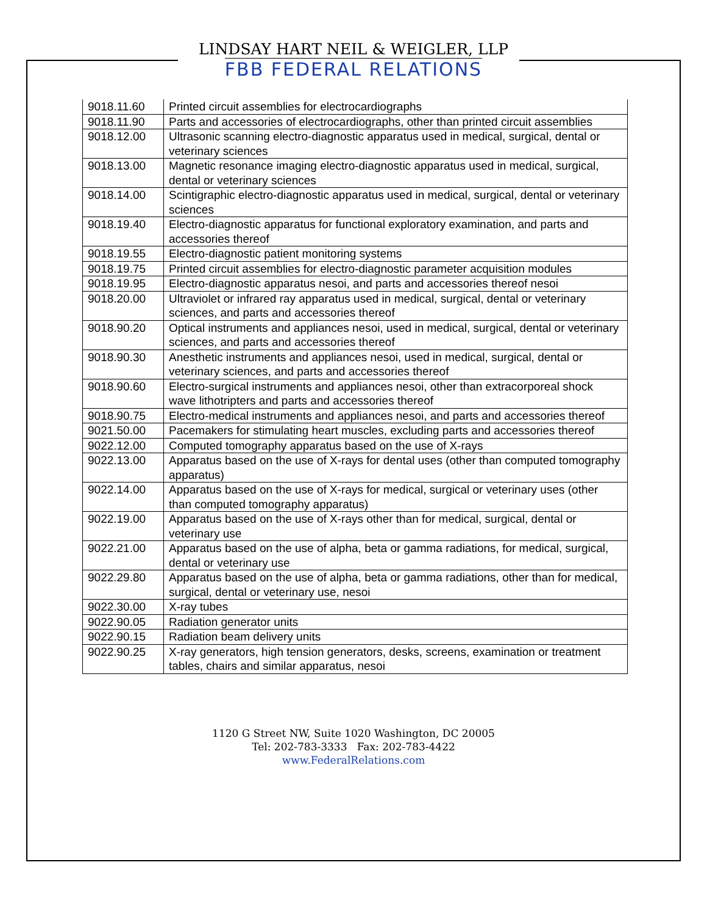LINDSAY HART NEIL & WEIGLER, LLP
FBB FEDERAL RELATIONS
| 9018.11.60 | Printed circuit assemblies for electrocardiographs |
| 9018.11.90 | Parts and accessories of electrocardiographs, other than printed circuit assemblies |
| 9018.12.00 | Ultrasonic scanning electro-diagnostic apparatus used in medical, surgical, dental or veterinary sciences |
| 9018.13.00 | Magnetic resonance imaging electro-diagnostic apparatus used in medical, surgical, dental or veterinary sciences |
| 9018.14.00 | Scintigraphic electro-diagnostic apparatus used in medical, surgical, dental or veterinary sciences |
| 9018.19.40 | Electro-diagnostic apparatus for functional exploratory examination, and parts and accessories thereof |
| 9018.19.55 | Electro-diagnostic patient monitoring systems |
| 9018.19.75 | Printed circuit assemblies for electro-diagnostic parameter acquisition modules |
| 9018.19.95 | Electro-diagnostic apparatus nesoi, and parts and accessories thereof nesoi |
| 9018.20.00 | Ultraviolet or infrared ray apparatus used in medical, surgical, dental or veterinary sciences, and parts and accessories thereof |
| 9018.90.20 | Optical instruments and appliances nesoi, used in medical, surgical, dental or veterinary sciences, and parts and accessories thereof |
| 9018.90.30 | Anesthetic instruments and appliances nesoi, used in medical, surgical, dental or veterinary sciences, and parts and accessories thereof |
| 9018.90.60 | Electro-surgical instruments and appliances nesoi, other than extracorporeal shock wave lithotripters and parts and accessories thereof |
| 9018.90.75 | Electro-medical instruments and appliances nesoi, and parts and accessories thereof |
| 9021.50.00 | Pacemakers for stimulating heart muscles, excluding parts and accessories thereof |
| 9022.12.00 | Computed tomography apparatus based on the use of X-rays |
| 9022.13.00 | Apparatus based on the use of X-rays for dental uses (other than computed tomography apparatus) |
| 9022.14.00 | Apparatus based on the use of X-rays for medical, surgical or veterinary uses (other than computed tomography apparatus) |
| 9022.19.00 | Apparatus based on the use of X-rays other than for medical, surgical, dental or veterinary use |
| 9022.21.00 | Apparatus based on the use of alpha, beta or gamma radiations, for medical, surgical, dental or veterinary use |
| 9022.29.80 | Apparatus based on the use of alpha, beta or gamma radiations, other than for medical, surgical, dental or veterinary use, nesoi |
| 9022.30.00 | X-ray tubes |
| 9022.90.05 | Radiation generator units |
| 9022.90.15 | Radiation beam delivery units |
| 9022.90.25 | X-ray generators, high tension generators, desks, screens, examination or treatment tables, chairs and similar apparatus, nesoi |
1120 G Street NW, Suite 1020 Washington, DC 20005
Tel: 202-783-3333 Fax: 202-783-4422
www.FederalRelations.com